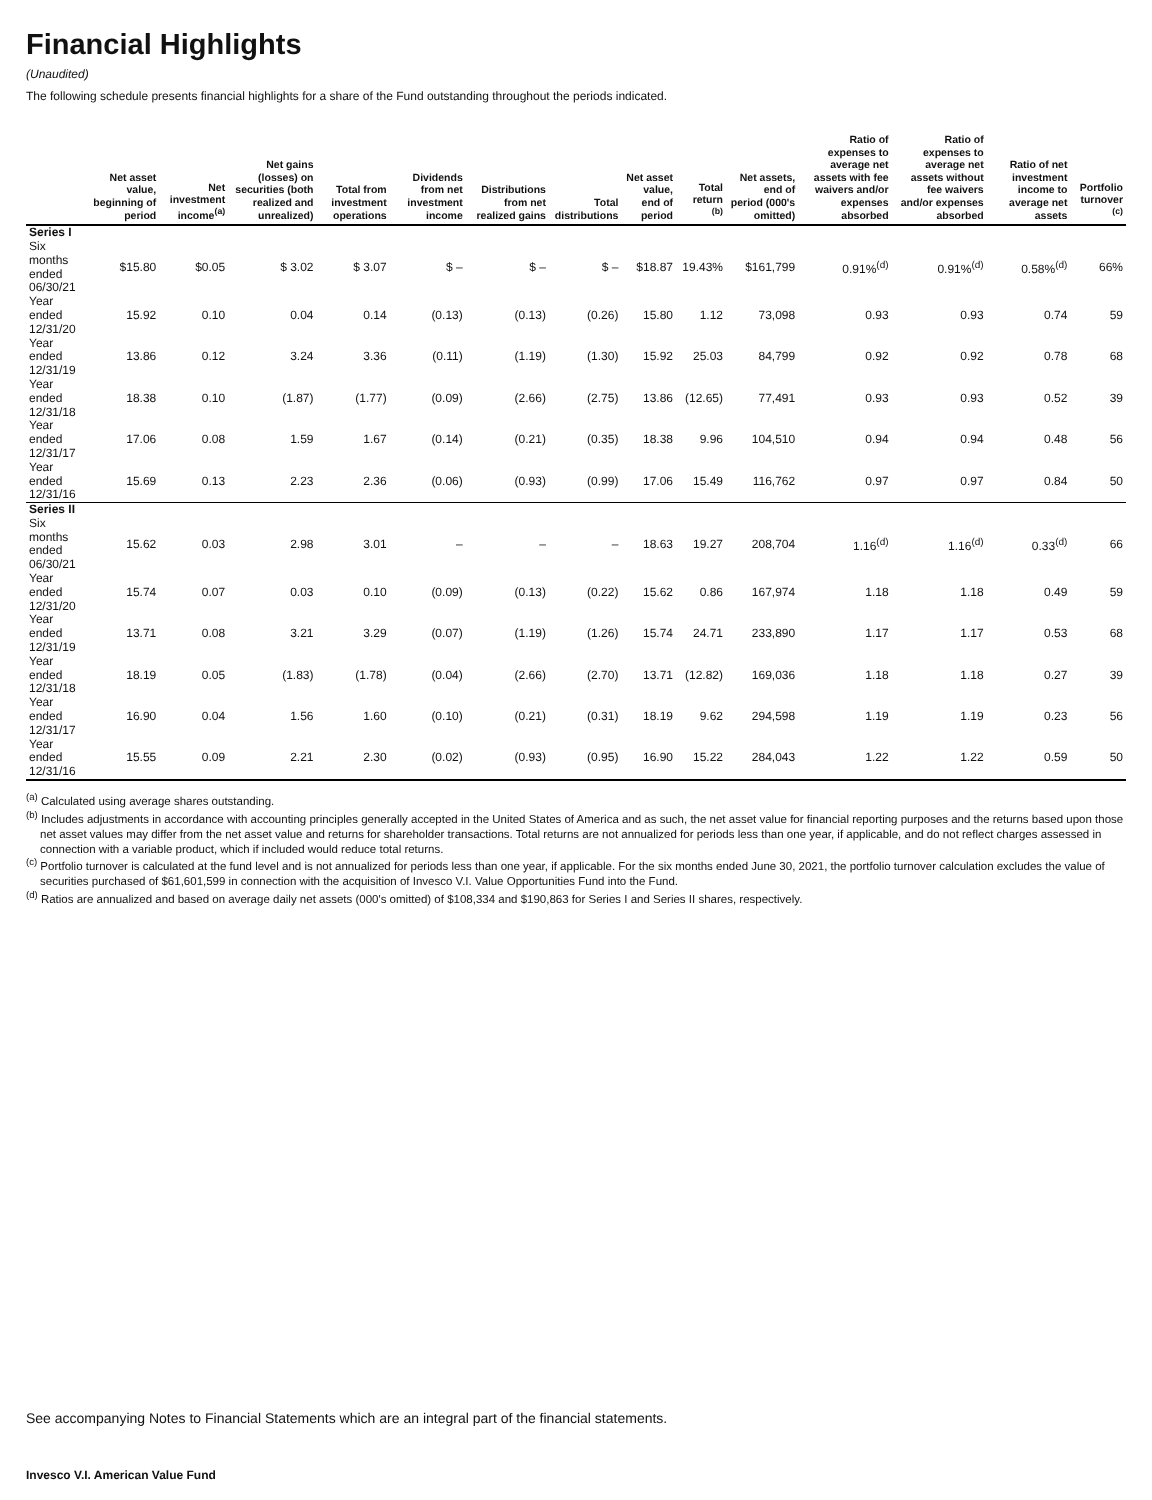Financial Highlights
(Unaudited)
The following schedule presents financial highlights for a share of the Fund outstanding throughout the periods indicated.
| | Net asset value, beginning of period | Net investment income<sup>(a)</sup> | Net gains (losses) on securities (both realized and unrealized) | Total from investment operations | Dividends from net investment income | Distributions from net realized gains | Total distributions | Net asset value, end of period | Total return <sup>(b)</sup> | Net assets, end of period (000's omitted) | Ratio of expenses to average net assets with fee waivers and/or expenses absorbed | Ratio of expenses to average net assets without fee waivers and/or expenses absorbed | Ratio of net investment income to average net assets | Portfolio turnover <sup>(c)</sup> |
| --- | --- | --- | --- | --- | --- | --- | --- | --- | --- | --- | --- | --- | --- | --- |
| Series I | | | | | | | | | | | | | | |
| Six months ended 06/30/21 | $15.80 | $0.05 | $ 3.02 | $ 3.07 | $ – | $ – | $ – | $18.87 | 19.43% | $161,799 | 0.91%<sup>(d)</sup> | 0.91%<sup>(d)</sup> | 0.58%<sup>(d)</sup> | 66% |
| Year ended 12/31/20 | 15.92 | 0.10 | 0.04 | 0.14 | (0.13) | (0.13) | (0.26) | 15.80 | 1.12 | 73,098 | 0.93 | 0.93 | 0.74 | 59 |
| Year ended 12/31/19 | 13.86 | 0.12 | 3.24 | 3.36 | (0.11) | (1.19) | (1.30) | 15.92 | 25.03 | 84,799 | 0.92 | 0.92 | 0.78 | 68 |
| Year ended 12/31/18 | 18.38 | 0.10 | (1.87) | (1.77) | (0.09) | (2.66) | (2.75) | 13.86 | (12.65) | 77,491 | 0.93 | 0.93 | 0.52 | 39 |
| Year ended 12/31/17 | 17.06 | 0.08 | 1.59 | 1.67 | (0.14) | (0.21) | (0.35) | 18.38 | 9.96 | 104,510 | 0.94 | 0.94 | 0.48 | 56 |
| Year ended 12/31/16 | 15.69 | 0.13 | 2.23 | 2.36 | (0.06) | (0.93) | (0.99) | 17.06 | 15.49 | 116,762 | 0.97 | 0.97 | 0.84 | 50 |
| Series II | | | | | | | | | | | | | | |
| Six months ended 06/30/21 | 15.62 | 0.03 | 2.98 | 3.01 | – | – | – | 18.63 | 19.27 | 208,704 | 1.16<sup>(d)</sup> | 1.16<sup>(d)</sup> | 0.33<sup>(d)</sup> | 66 |
| Year ended 12/31/20 | 15.74 | 0.07 | 0.03 | 0.10 | (0.09) | (0.13) | (0.22) | 15.62 | 0.86 | 167,974 | 1.18 | 1.18 | 0.49 | 59 |
| Year ended 12/31/19 | 13.71 | 0.08 | 3.21 | 3.29 | (0.07) | (1.19) | (1.26) | 15.74 | 24.71 | 233,890 | 1.17 | 1.17 | 0.53 | 68 |
| Year ended 12/31/18 | 18.19 | 0.05 | (1.83) | (1.78) | (0.04) | (2.66) | (2.70) | 13.71 | (12.82) | 169,036 | 1.18 | 1.18 | 0.27 | 39 |
| Year ended 12/31/17 | 16.90 | 0.04 | 1.56 | 1.60 | (0.10) | (0.21) | (0.31) | 18.19 | 9.62 | 294,598 | 1.19 | 1.19 | 0.23 | 56 |
| Year ended 12/31/16 | 15.55 | 0.09 | 2.21 | 2.30 | (0.02) | (0.93) | (0.95) | 16.90 | 15.22 | 284,043 | 1.22 | 1.22 | 0.59 | 50 |
<sup>(a)</sup> Calculated using average shares outstanding.
<sup>(b)</sup> Includes adjustments in accordance with accounting principles generally accepted in the United States of America and as such, the net asset value for financial reporting purposes and the returns based upon those net asset values may differ from the net asset value and returns for shareholder transactions. Total returns are not annualized for periods less than one year, if applicable, and do not reflect charges assessed in connection with a variable product, which if included would reduce total returns.
<sup>(c)</sup> Portfolio turnover is calculated at the fund level and is not annualized for periods less than one year, if applicable. For the six months ended June 30, 2021, the portfolio turnover calculation excludes the value of securities purchased of $61,601,599 in connection with the acquisition of Invesco V.I. Value Opportunities Fund into the Fund.
<sup>(d)</sup> Ratios are annualized and based on average daily net assets (000's omitted) of $108,334 and $190,863 for Series I and Series II shares, respectively.
See accompanying Notes to Financial Statements which are an integral part of the financial statements.
Invesco V.I. American Value Fund